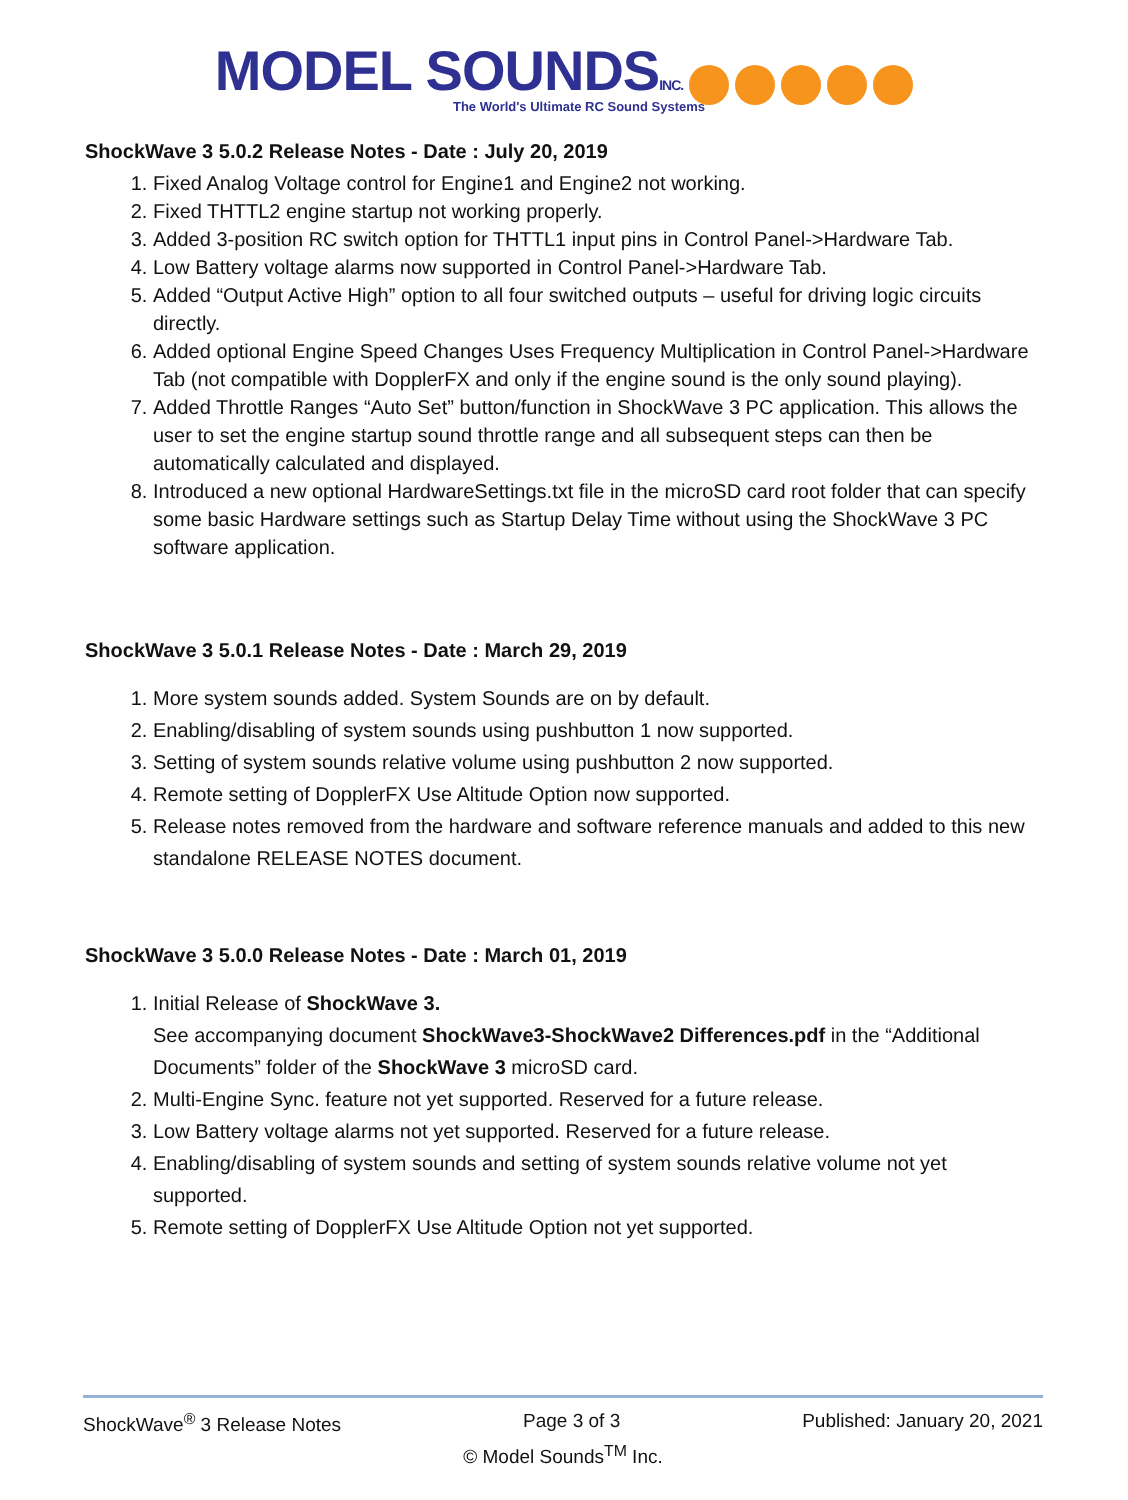MODEL SOUNDSINC.
The World's Ultimate RC Sound Systems
ShockWave 3 5.0.2 Release Notes - Date : July 20, 2019
1. Fixed Analog Voltage control for Engine1 and Engine2 not working.
2. Fixed THTTL2 engine startup not working properly.
3. Added 3-position RC switch option for THTTL1 input pins in Control Panel->Hardware Tab.
4. Low Battery voltage alarms now supported in Control Panel->Hardware Tab.
5. Added “Output Active High” option to all four switched outputs – useful for driving logic circuits directly.
6. Added optional Engine Speed Changes Uses Frequency Multiplication in Control Panel->Hardware Tab (not compatible with DopplerFX and only if the engine sound is the only sound playing).
7. Added Throttle Ranges “Auto Set” button/function in ShockWave 3 PC application. This allows the user to set the engine startup sound throttle range and all subsequent steps can then be automatically calculated and displayed.
8. Introduced a new optional HardwareSettings.txt file in the microSD card root folder that can specify some basic Hardware settings such as Startup Delay Time without using the ShockWave 3 PC software application.
ShockWave 3 5.0.1 Release Notes - Date : March 29, 2019
1. More system sounds added. System Sounds are on by default.
2. Enabling/disabling of system sounds using pushbutton 1 now supported.
3. Setting of system sounds relative volume using pushbutton 2 now supported.
4. Remote setting of DopplerFX Use Altitude Option now supported.
5. Release notes removed from the hardware and software reference manuals and added to this new standalone RELEASE NOTES document.
ShockWave 3 5.0.0 Release Notes - Date : March 01, 2019
1. Initial Release of ShockWave 3.
See accompanying document ShockWave3-ShockWave2 Differences.pdf in the “Additional Documents” folder of the ShockWave 3 microSD card.
2. Multi-Engine Sync. feature not yet supported. Reserved for a future release.
3. Low Battery voltage alarms not yet supported. Reserved for a future release.
4. Enabling/disabling of system sounds and setting of system sounds relative volume not yet supported.
5. Remote setting of DopplerFX Use Altitude Option not yet supported.
ShockWave<sup>®</sup> 3 Release Notes Page 3 of 3 Published: January 20, 2021
© Model Sounds<sup>TM</sup> Inc.